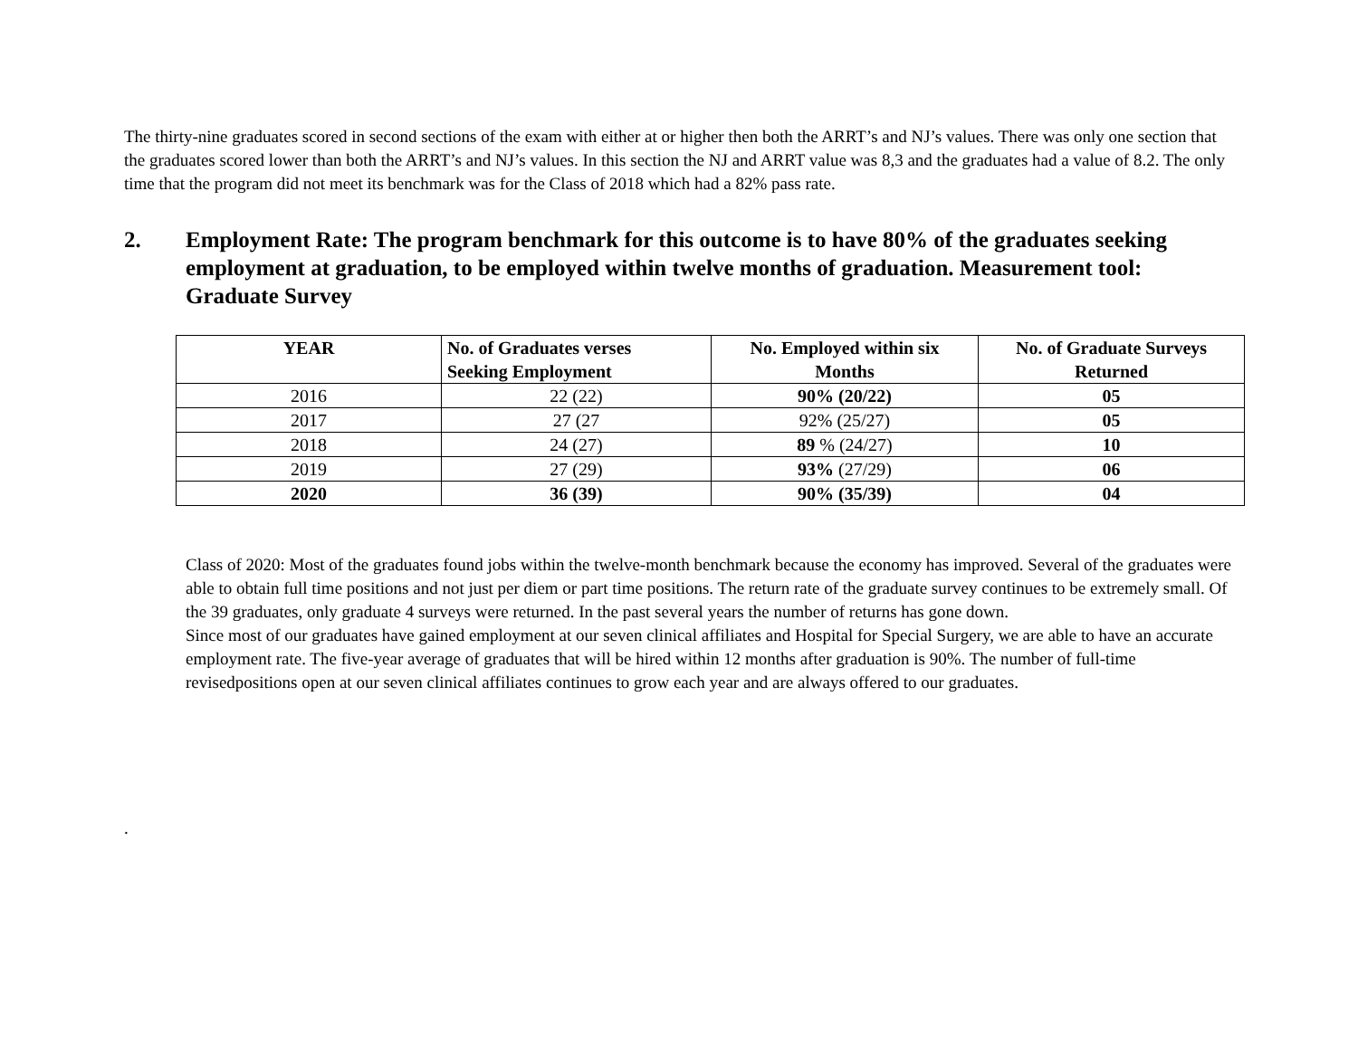The thirty-nine graduates scored in second sections of the exam with either at or higher then both the ARRT’s and NJ’s values. There was only one section that the graduates scored lower than both the ARRT’s and NJ’s values. In this section the NJ and ARRT value was 8,3 and the graduates had a value of 8.2. The only time that the program did not meet its benchmark was for the Class of 2018 which had a 82% pass rate.
2. Employment Rate: The program benchmark for this outcome is to have 80% of the graduates seeking employment at graduation, to be employed within twelve months of graduation. Measurement tool: Graduate Survey
| YEAR | No. of Graduates verses Seeking Employment | No. Employed within six Months | No. of Graduate Surveys Returned |
| --- | --- | --- | --- |
| 2016 | 22 (22) | 90% (20/22) | 05 |
| 2017 | 27 (27 | 92% (25/27) | 05 |
| 2018 | 24 (27) | 89 % (24/27) | 10 |
| 2019 | 27 (29) | 93% (27/29) | 06 |
| 2020 | 36 (39) | 90% (35/39) | 04 |
Class of 2020: Most of the graduates found jobs within the twelve-month benchmark because the economy has improved. Several of the graduates were able to obtain full time positions and not just per diem or part time positions. The return rate of the graduate survey continues to be extremely small. Of the 39 graduates, only graduate 4 surveys were returned. In the past several years the number of returns has gone down.
Since most of our graduates have gained employment at our seven clinical affiliates and Hospital for Special Surgery, we are able to have an accurate employment rate. The five-year average of graduates that will be hired within 12 months after graduation is 90%. The number of full-time revisedpositions open at our seven clinical affiliates continues to grow each year and are always offered to our graduates.
.